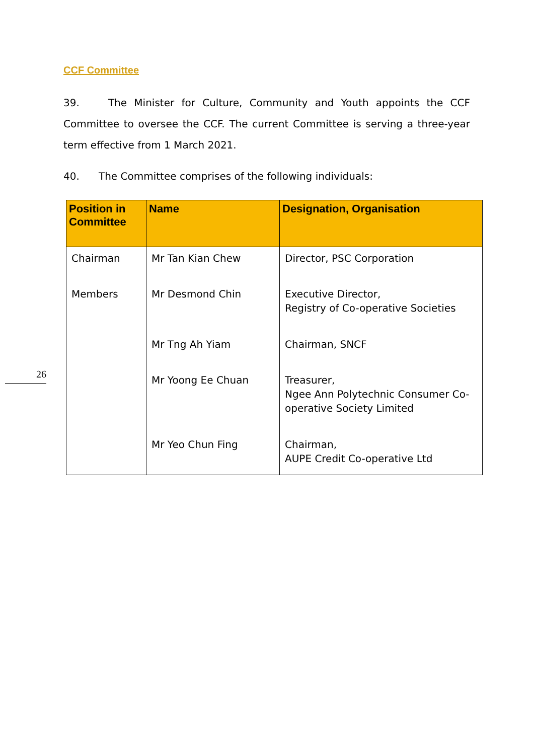CCF Committee
39. The Minister for Culture, Community and Youth appoints the CCF Committee to oversee the CCF. The current Committee is serving a three-year term effective from 1 March 2021.
40. The Committee comprises of the following individuals:
| Position in Committee | Name | Designation, Organisation |
| --- | --- | --- |
| Chairman | Mr Tan Kian Chew | Director, PSC Corporation |
| Members | Mr Desmond Chin | Executive Director, Registry of Co-operative Societies |
| | Mr Tng Ah Yiam | Chairman, SNCF |
| | Mr Yoong Ee Chuan | Treasurer, Ngee Ann Polytechnic Consumer Co-operative Society Limited |
| | Mr Yeo Chun Fing | Chairman, AUPE Credit Co-operative Ltd |
26